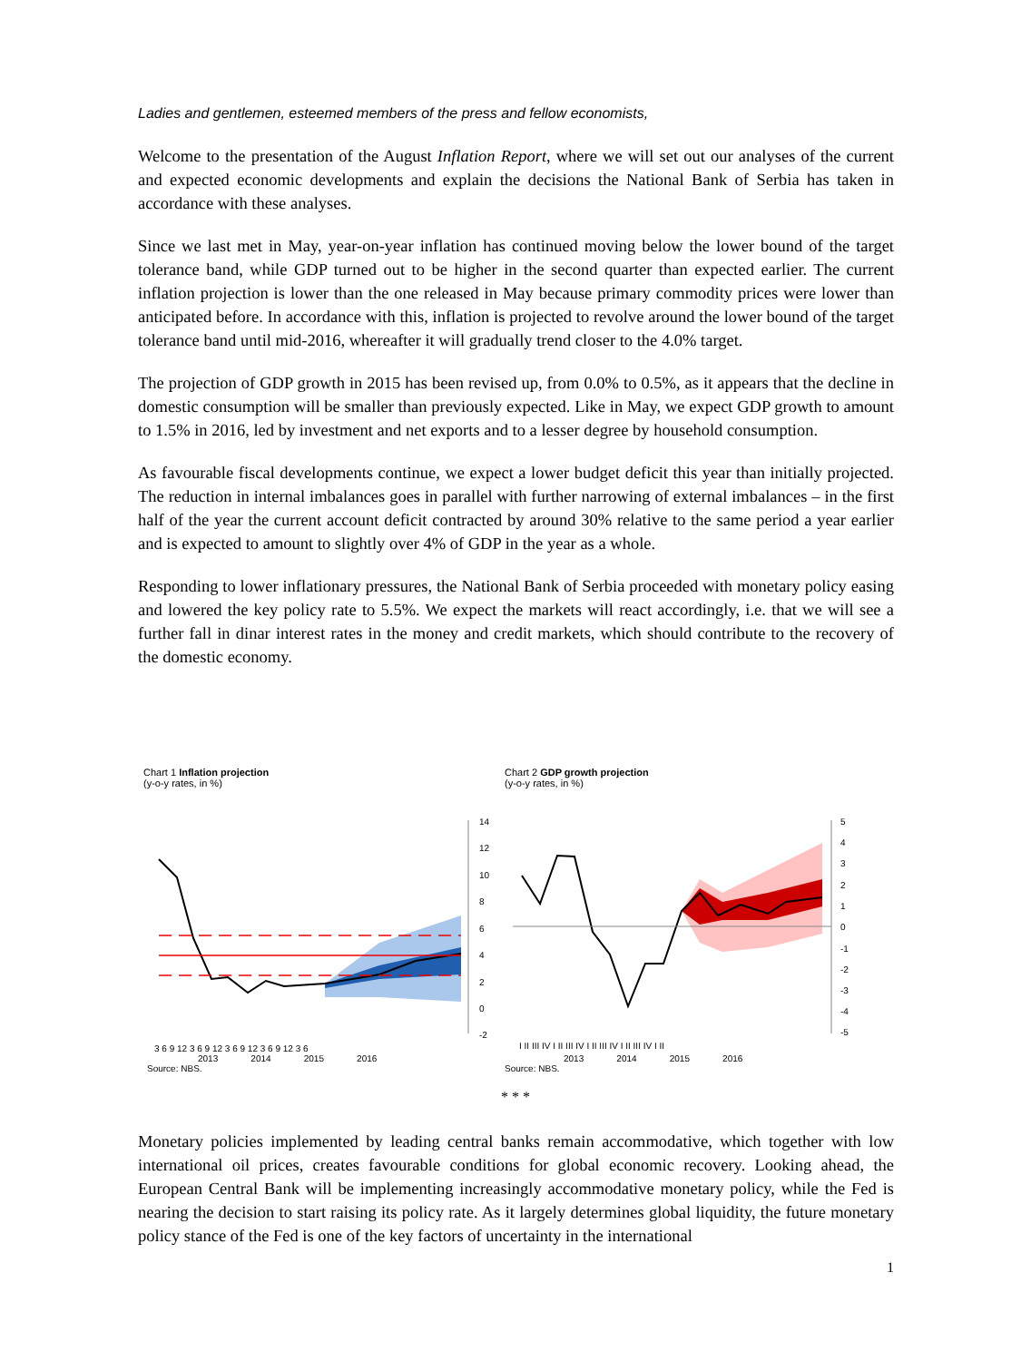Ladies and gentlemen, esteemed members of the press and fellow economists,
Welcome to the presentation of the August Inflation Report, where we will set out our analyses of the current and expected economic developments and explain the decisions the National Bank of Serbia has taken in accordance with these analyses.
Since we last met in May, year-on-year inflation has continued moving below the lower bound of the target tolerance band, while GDP turned out to be higher in the second quarter than expected earlier. The current inflation projection is lower than the one released in May because primary commodity prices were lower than anticipated before. In accordance with this, inflation is projected to revolve around the lower bound of the target tolerance band until mid-2016, whereafter it will gradually trend closer to the 4.0% target.
The projection of GDP growth in 2015 has been revised up, from 0.0% to 0.5%, as it appears that the decline in domestic consumption will be smaller than previously expected. Like in May, we expect GDP growth to amount to 1.5% in 2016, led by investment and net exports and to a lesser degree by household consumption.
As favourable fiscal developments continue, we expect a lower budget deficit this year than initially projected. The reduction in internal imbalances goes in parallel with further narrowing of external imbalances – in the first half of the year the current account deficit contracted by around 30% relative to the same period a year earlier and is expected to amount to slightly over 4% of GDP in the year as a whole.
Responding to lower inflationary pressures, the National Bank of Serbia proceeded with monetary policy easing and lowered the key policy rate to 5.5%. We expect the markets will react accordingly, i.e. that we will see a further fall in dinar interest rates in the money and credit markets, which should contribute to the recovery of the domestic economy.
Chart 1 Inflation projection
(y-o-y rates, in %)
14
12
10
8
6
4
2
0
-2
3 6 9 12 3 6 9 12 3 6 9 12 3 6 9 12 3 6
2013 2014 2015 2016
Source: NBS.
Chart 2 GDP growth projection
(y-o-y rates, in %)
5
4
3
2
1
0
-1
-2
-3
-4
-5
I II III IV I II III IV I II III IV I II III IV I II
2013 2014 2015 2016
Source: NBS.
* * *
Monetary policies implemented by leading central banks remain accommodative, which together with low international oil prices, creates favourable conditions for global economic recovery. Looking ahead, the European Central Bank will be implementing increasingly accommodative monetary policy, while the Fed is nearing the decision to start raising its policy rate. As it largely determines global liquidity, the future monetary policy stance of the Fed is one of the key factors of uncertainty in the international
1